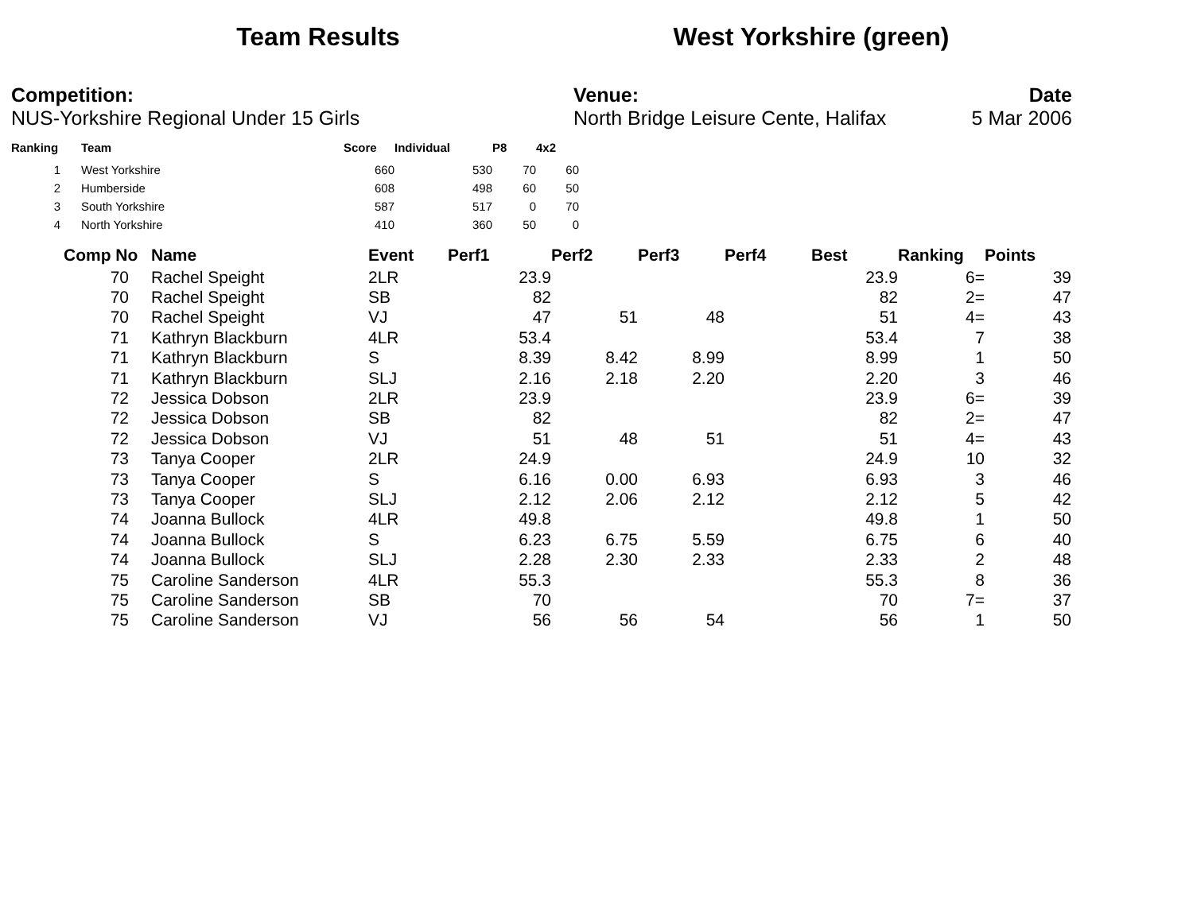Team Results West Yorkshire (green)
Competition:
NUS-Yorkshire Regional Under 15 Girls
Venue:
North Bridge Leisure Cente, Halifax
Date
5 Mar 2006
| Ranking | Team | Score | Individual | P8 | 4x2 |
| --- | --- | --- | --- | --- | --- |
| 1 | West Yorkshire | 660 | 530 | 70 | 60 |
| 2 | Humberside | 608 | 498 | 60 | 50 |
| 3 | South Yorkshire | 587 | 517 | 0 | 70 |
| 4 | North Yorkshire | 410 | 360 | 50 | 0 |
| Comp No | Name | Event | Perf1 | Perf2 | Perf3 | Perf4 | Best | Ranking | Points |
| --- | --- | --- | --- | --- | --- | --- | --- | --- | --- |
| 70 | Rachel Speight | 2LR | 23.9 | | | | 23.9 | 6= | 39 |
| 70 | Rachel Speight | SB | 82 | | | | 82 | 2= | 47 |
| 70 | Rachel Speight | VJ | 47 | 51 | 48 | | 51 | 4= | 43 |
| 71 | Kathryn Blackburn | 4LR | 53.4 | | | | 53.4 | 7 | 38 |
| 71 | Kathryn Blackburn | S | 8.39 | 8.42 | 8.99 | | 8.99 | 1 | 50 |
| 71 | Kathryn Blackburn | SLJ | 2.16 | 2.18 | 2.20 | | 2.20 | 3 | 46 |
| 72 | Jessica Dobson | 2LR | 23.9 | | | | 23.9 | 6= | 39 |
| 72 | Jessica Dobson | SB | 82 | | | | 82 | 2= | 47 |
| 72 | Jessica Dobson | VJ | 51 | 48 | 51 | | 51 | 4= | 43 |
| 73 | Tanya Cooper | 2LR | 24.9 | | | | 24.9 | 10 | 32 |
| 73 | Tanya Cooper | S | 6.16 | 0.00 | 6.93 | | 6.93 | 3 | 46 |
| 73 | Tanya Cooper | SLJ | 2.12 | 2.06 | 2.12 | | 2.12 | 5 | 42 |
| 74 | Joanna Bullock | 4LR | 49.8 | | | | 49.8 | 1 | 50 |
| 74 | Joanna Bullock | S | 6.23 | 6.75 | 5.59 | | 6.75 | 6 | 40 |
| 74 | Joanna Bullock | SLJ | 2.28 | 2.30 | 2.33 | | 2.33 | 2 | 48 |
| 75 | Caroline Sanderson | 4LR | 55.3 | | | | 55.3 | 8 | 36 |
| 75 | Caroline Sanderson | SB | 70 | | | | 70 | 7= | 37 |
| 75 | Caroline Sanderson | VJ | 56 | 56 | 54 | | 56 | 1 | 50 |